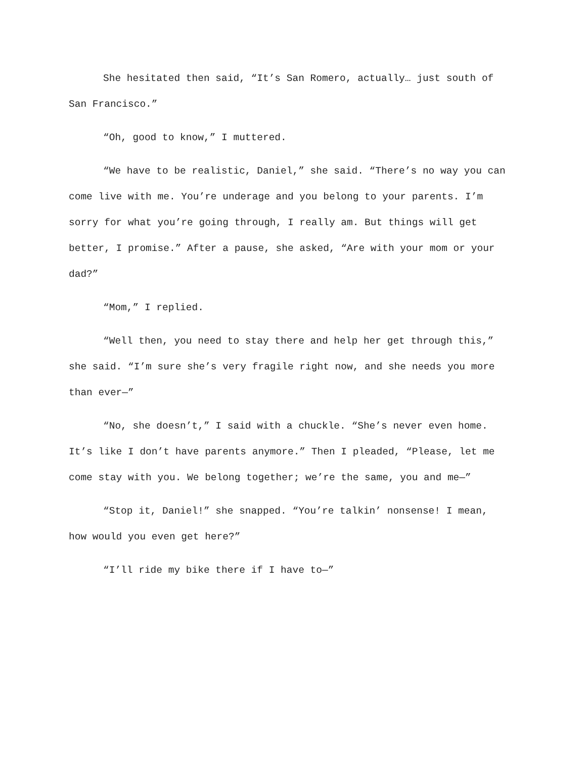She hesitated then said, “It’s San Romero, actually… just south of San Francisco.”
“Oh, good to know,” I muttered.
“We have to be realistic, Daniel,” she said. “There’s no way you can come live with me. You’re underage and you belong to your parents. I’m sorry for what you’re going through, I really am. But things will get better, I promise.” After a pause, she asked, “Are with your mom or your dad?”
“Mom,” I replied.
“Well then, you need to stay there and help her get through this,” she said. “I’m sure she’s very fragile right now, and she needs you more than ever—”
“No, she doesn’t,” I said with a chuckle. “She’s never even home. It’s like I don’t have parents anymore.” Then I pleaded, “Please, let me come stay with you. We belong together; we’re the same, you and me—”
“Stop it, Daniel!” she snapped. “You’re talkin’ nonsense! I mean, how would you even get here?”
“I’ll ride my bike there if I have to—”